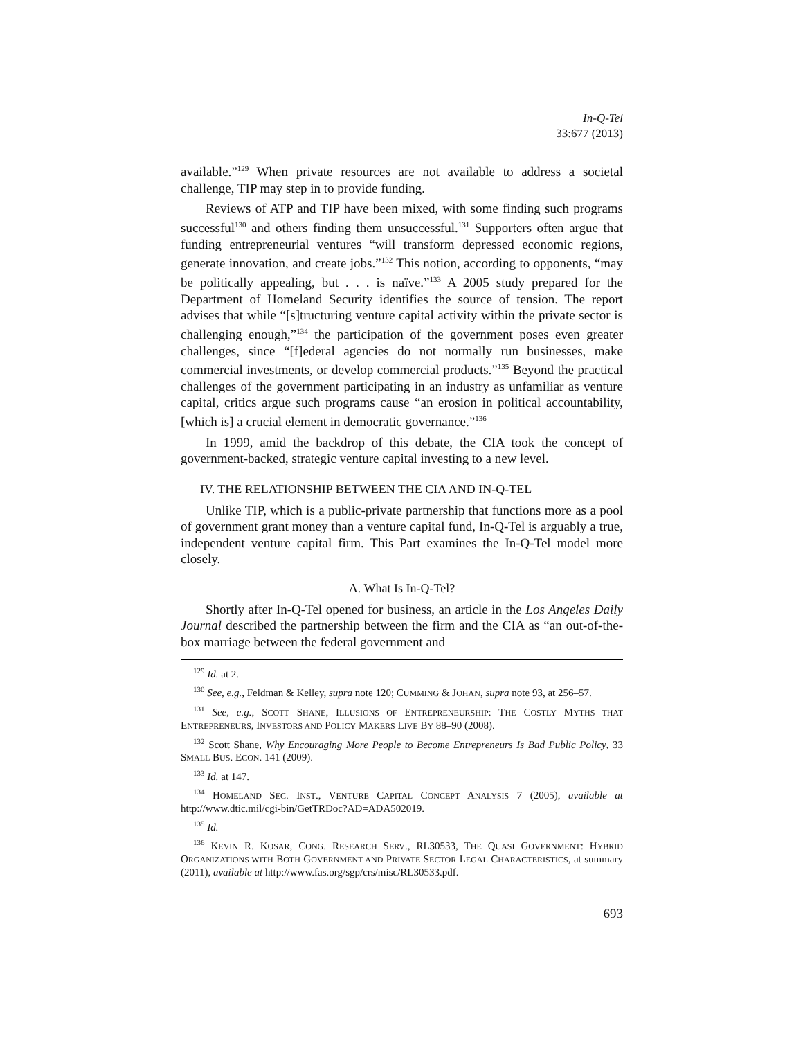In-Q-Tel
33:677 (2013)
available.”<sup>129</sup> When private resources are not available to address a societal challenge, TIP may step in to provide funding.
Reviews of ATP and TIP have been mixed, with some finding such programs successful<sup>130</sup> and others finding them unsuccessful.<sup>131</sup> Supporters often argue that funding entrepreneurial ventures “will transform depressed economic regions, generate innovation, and create jobs.”<sup>132</sup> This notion, according to opponents, “may be politically appealing, but . . . is naïve.”<sup>133</sup> A 2005 study prepared for the Department of Homeland Security identifies the source of tension. The report advises that while “[s]tructuring venture capital activity within the private sector is challenging enough,”<sup>134</sup> the participation of the government poses even greater challenges, since “[f]ederal agencies do not normally run businesses, make commercial investments, or develop commercial products.”<sup>135</sup> Beyond the practical challenges of the government participating in an industry as unfamiliar as venture capital, critics argue such programs cause “an erosion in political accountability, [which is] a crucial element in democratic governance.”<sup>136</sup>
In 1999, amid the backdrop of this debate, the CIA took the concept of government-backed, strategic venture capital investing to a new level.
IV. THE RELATIONSHIP BETWEEN THE CIA AND IN-Q-TEL
Unlike TIP, which is a public-private partnership that functions more as a pool of government grant money than a venture capital fund, In-Q-Tel is arguably a true, independent venture capital firm. This Part examines the In-Q-Tel model more closely.
A. What Is In-Q-Tel?
Shortly after In-Q-Tel opened for business, an article in the Los Angeles Daily Journal described the partnership between the firm and the CIA as “an out-of-the-box marriage between the federal government and
<sup>129</sup> Id. at 2.
<sup>130</sup> See, e.g., Feldman & Kelley, supra note 120; CUMMING & JOHAN, supra note 93, at 256–57.
<sup>131</sup> See, e.g., SCOTT SHANE, ILLUSIONS OF ENTREPRENEURSHIP: THE COSTLY MYTHS THAT ENTREPRENEURS, INVESTORS AND POLICY MAKERS LIVE BY 88–90 (2008).
<sup>132</sup> Scott Shane, Why Encouraging More People to Become Entrepreneurs Is Bad Public Policy, 33 SMALL BUS. ECON. 141 (2009).
<sup>133</sup> Id. at 147.
<sup>134</sup> HOMELAND SEC. INST., VENTURE CAPITAL CONCEPT ANALYSIS 7 (2005), available at http://www.dtic.mil/cgi-bin/GetTRDoc?AD=ADA502019.
<sup>135</sup> Id.
<sup>136</sup> KEVIN R. KOSAR, CONG. RESEARCH SERV., RL30533, THE QUASI GOVERNMENT: HYBRID ORGANIZATIONS WITH BOTH GOVERNMENT AND PRIVATE SECTOR LEGAL CHARACTERISTICS, at summary (2011), available at http://www.fas.org/sgp/crs/misc/RL30533.pdf.
693